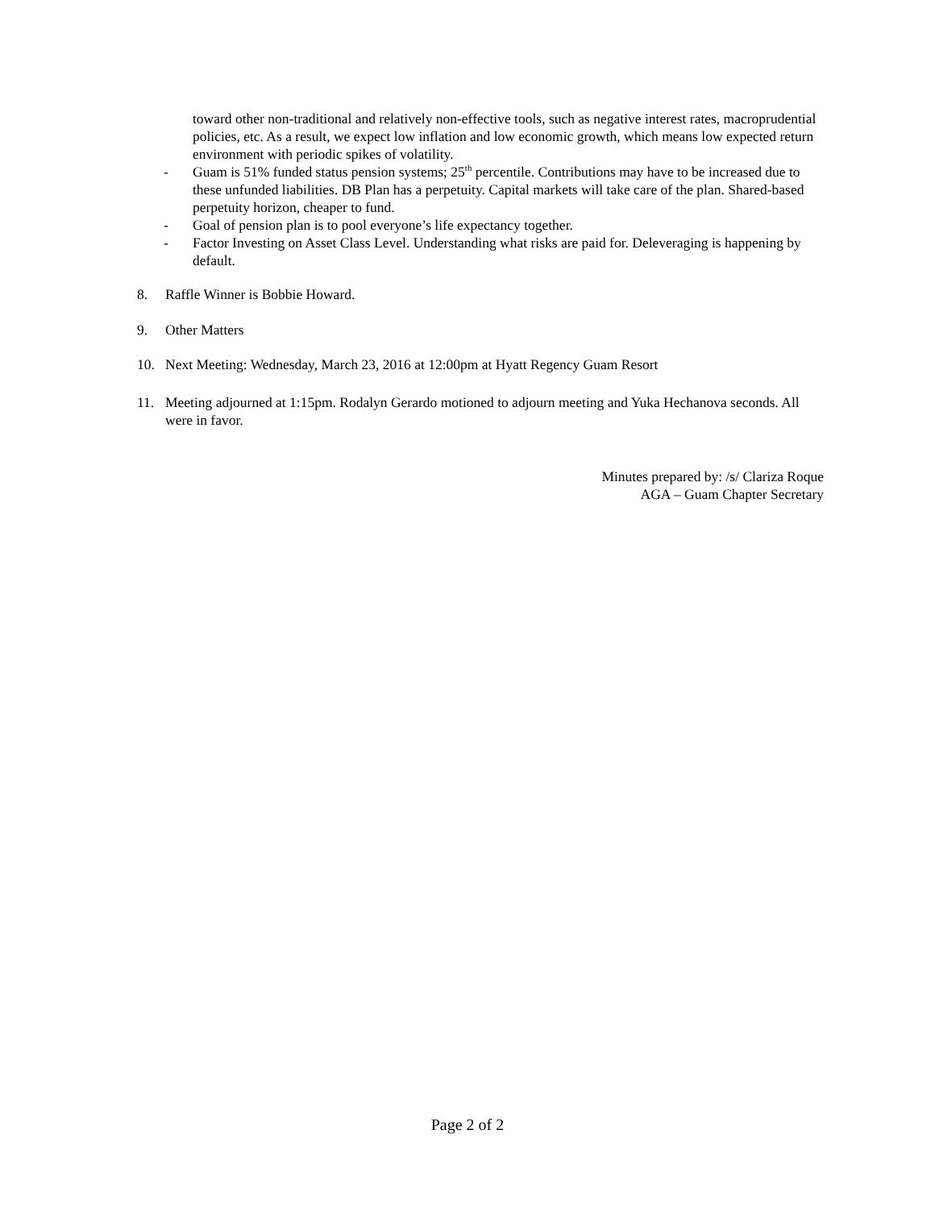toward other non-traditional and relatively non-effective tools, such as negative interest rates, macroprudential policies, etc. As a result, we expect low inflation and low economic growth, which means low expected return environment with periodic spikes of volatility.
- Guam is 51% funded status pension systems; 25<sup>th</sup> percentile. Contributions may have to be increased due to these unfunded liabilities. DB Plan has a perpetuity. Capital markets will take care of the plan. Shared-based perpetuity horizon, cheaper to fund.
- Goal of pension plan is to pool everyone’s life expectancy together.
- Factor Investing on Asset Class Level. Understanding what risks are paid for. Deleveraging is happening by default.
8. Raffle Winner is Bobbie Howard.
9. Other Matters
10. Next Meeting: Wednesday, March 23, 2016 at 12:00pm at Hyatt Regency Guam Resort
11. Meeting adjourned at 1:15pm. Rodalyn Gerardo motioned to adjourn meeting and Yuka Hechanova seconds. All were in favor.
Minutes prepared by: /s/ Clariza Roque
AGA – Guam Chapter Secretary
Page 2 of 2